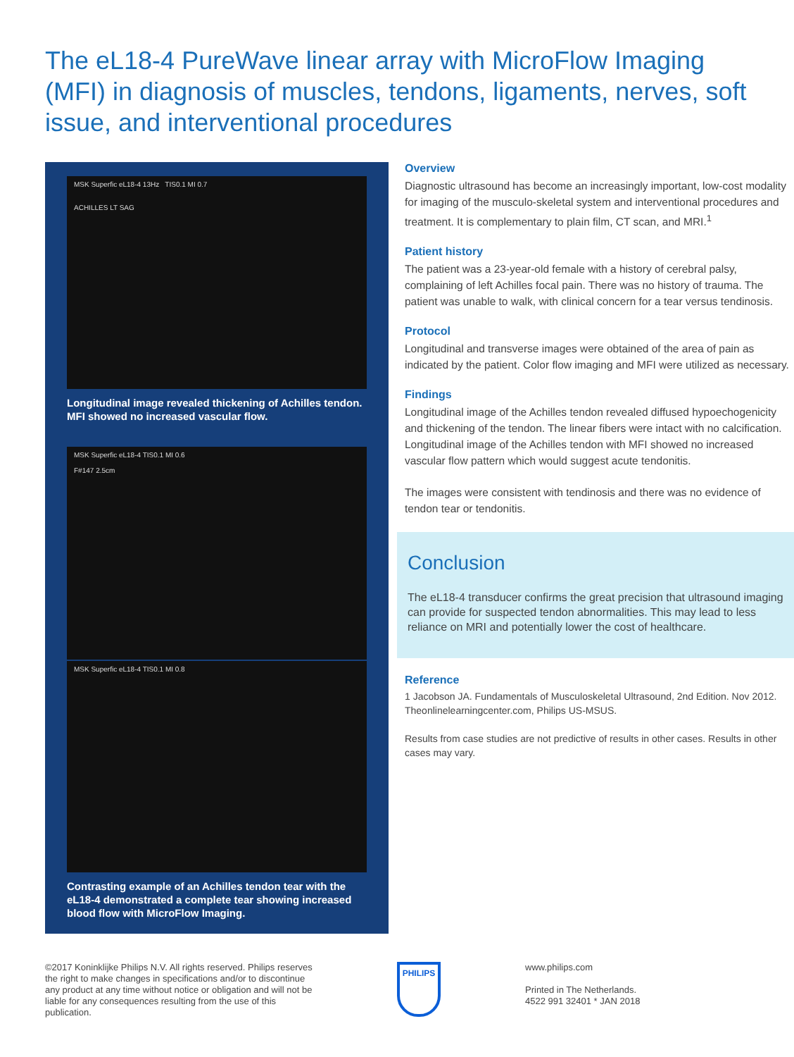The eL18-4 PureWave linear array with MicroFlow Imaging (MFI) in diagnosis of muscles, tendons, ligaments, nerves, soft issue, and interventional procedures
MSK Superfic eL18-4 13Hz TIS0.1 MI 0.7
ACHILLES LT SAG
Longitudinal image revealed thickening of Achilles tendon. MFI showed no increased vascular flow.
MSK Superfic eL18-4 TIS0.1 MI 0.6
F#147 2.5cm
MSK Superfic eL18-4 TIS0.1 MI 0.8
Contrasting example of an Achilles tendon tear with the eL18-4 demonstrated a complete tear showing increased blood flow with MicroFlow Imaging.
Overview
Diagnostic ultrasound has become an increasingly important, low-cost modality for imaging of the musculo-skeletal system and interventional procedures and treatment. It is complementary to plain film, CT scan, and MRI.<sup>1</sup>
Patient history
The patient was a 23-year-old female with a history of cerebral palsy, complaining of left Achilles focal pain. There was no history of trauma. The patient was unable to walk, with clinical concern for a tear versus tendinosis.
Protocol
Longitudinal and transverse images were obtained of the area of pain as indicated by the patient. Color flow imaging and MFI were utilized as necessary.
Findings
Longitudinal image of the Achilles tendon revealed diffused hypoechogenicity and thickening of the tendon. The linear fibers were intact with no calcification. Longitudinal image of the Achilles tendon with MFI showed no increased vascular flow pattern which would suggest acute tendonitis.
The images were consistent with tendinosis and there was no evidence of tendon tear or tendonitis.
Conclusion
The eL18-4 transducer confirms the great precision that ultrasound imaging can provide for suspected tendon abnormalities. This may lead to less reliance on MRI and potentially lower the cost of healthcare.
Reference
1 Jacobson JA. Fundamentals of Musculoskeletal Ultrasound, 2nd Edition. Nov 2012. Theonlinelearningcenter.com, Philips US-MSUS.
Results from case studies are not predictive of results in other cases. Results in other cases may vary.
©2017 Koninklijke Philips N.V. All rights reserved. Philips reserves the right to make changes in specifications and/or to discontinue any product at any time without notice or obligation and will not be liable for any consequences resulting from the use of this publication.
PHILIPS
www.philips.com
Printed in The Netherlands.
4522 991 32401 * JAN 2018